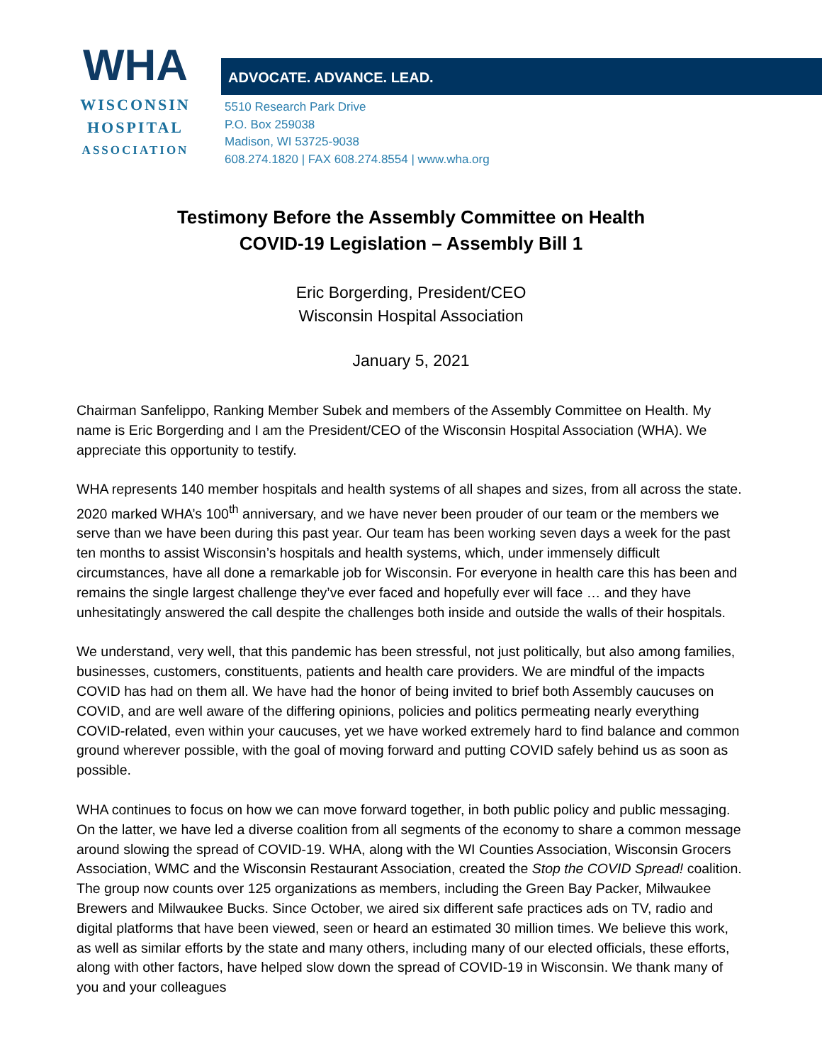WHA
WISCONSIN
HOSPITAL
ASSOCIATION
ADVOCATE. ADVANCE. LEAD.
5510 Research Park Drive
P.O. Box 259038
Madison, WI 53725-9038
608.274.1820 | FAX 608.274.8554 | www.wha.org
Testimony Before the Assembly Committee on Health
COVID-19 Legislation – Assembly Bill 1
Eric Borgerding, President/CEO
Wisconsin Hospital Association
January 5, 2021
Chairman Sanfelippo, Ranking Member Subek and members of the Assembly Committee on Health. My name is Eric Borgerding and I am the President/CEO of the Wisconsin Hospital Association (WHA). We appreciate this opportunity to testify.
WHA represents 140 member hospitals and health systems of all shapes and sizes, from all across the state. 2020 marked WHA’s 100<sup>th</sup> anniversary, and we have never been prouder of our team or the members we serve than we have been during this past year. Our team has been working seven days a week for the past ten months to assist Wisconsin’s hospitals and health systems, which, under immensely difficult circumstances, have all done a remarkable job for Wisconsin. For everyone in health care this has been and remains the single largest challenge they’ve ever faced and hopefully ever will face … and they have unhesitatingly answered the call despite the challenges both inside and outside the walls of their hospitals.
We understand, very well, that this pandemic has been stressful, not just politically, but also among families, businesses, customers, constituents, patients and health care providers. We are mindful of the impacts COVID has had on them all. We have had the honor of being invited to brief both Assembly caucuses on COVID, and are well aware of the differing opinions, policies and politics permeating nearly everything COVID-related, even within your caucuses, yet we have worked extremely hard to find balance and common ground wherever possible, with the goal of moving forward and putting COVID safely behind us as soon as possible.
WHA continues to focus on how we can move forward together, in both public policy and public messaging. On the latter, we have led a diverse coalition from all segments of the economy to share a common message around slowing the spread of COVID-19. WHA, along with the WI Counties Association, Wisconsin Grocers Association, WMC and the Wisconsin Restaurant Association, created the Stop the COVID Spread! coalition. The group now counts over 125 organizations as members, including the Green Bay Packer, Milwaukee Brewers and Milwaukee Bucks. Since October, we aired six different safe practices ads on TV, radio and digital platforms that have been viewed, seen or heard an estimated 30 million times. We believe this work, as well as similar efforts by the state and many others, including many of our elected officials, these efforts, along with other factors, have helped slow down the spread of COVID-19 in Wisconsin. We thank many of you and your colleagues